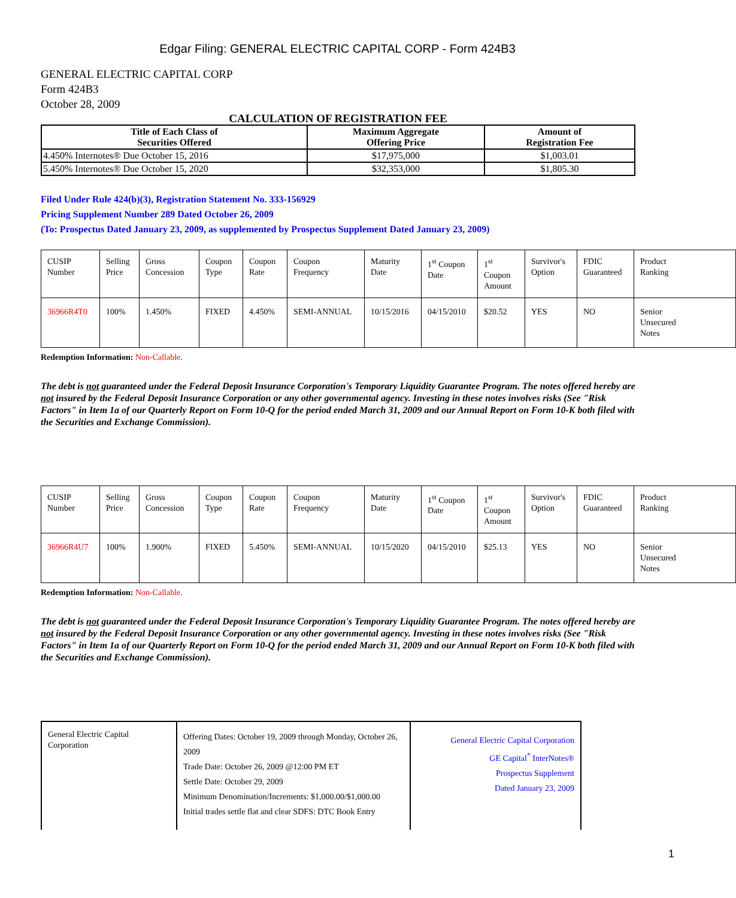Edgar Filing: GENERAL ELECTRIC CAPITAL CORP - Form 424B3
GENERAL ELECTRIC CAPITAL CORP
Form 424B3
October 28, 2009
CALCULATION OF REGISTRATION FEE
| Title of Each Class of Securities Offered | Maximum Aggregate Offering Price | Amount of Registration Fee |
| --- | --- | --- |
| 4.450% Internotes® Due October 15, 2016 | $17,975,000 | $1,003.01 |
| 5.450% Internotes® Due October 15, 2020 | $32,353,000 | $1,805.30 |
Filed Under Rule 424(b)(3), Registration Statement No. 333-156929
Pricing Supplement Number 289 Dated October 26, 2009
(To: Prospectus Dated January 23, 2009, as supplemented by Prospectus Supplement Dated January 23, 2009)
| CUSIP Number | Selling Price | Gross Concession | Coupon Type | Coupon Rate | Coupon Frequency | Maturity Date | 1<sup>st</sup> Coupon Date | 1<sup>st</sup> Coupon Amount | Survivor's Option | FDIC Guaranteed | Product Ranking |
| 36966R4T0 | 100% | 1.450% | FIXED | 4.450% | SEMI-ANNUAL | 10/15/2016 | 04/15/2010 | $20.52 | YES | NO | Senior Unsecured Notes |
Redemption Information: Non-Callable.
The debt is not guaranteed under the Federal Deposit Insurance Corporation's Temporary Liquidity Guarantee Program. The notes offered hereby are not insured by the Federal Deposit Insurance Corporation or any other governmental agency. Investing in these notes involves risks (See "Risk Factors" in Item 1a of our Quarterly Report on Form 10-Q for the period ended March 31, 2009 and our Annual Report on Form 10-K both filed with the Securities and Exchange Commission).
| CUSIP Number | Selling Price | Gross Concession | Coupon Type | Coupon Rate | Coupon Frequency | Maturity Date | 1<sup>st</sup> Coupon Date | 1<sup>st</sup> Coupon Amount | Survivor's Option | FDIC Guaranteed | Product Ranking |
| 36966R4U7 | 100% | 1.900% | FIXED | 5.450% | SEMI-ANNUAL | 10/15/2020 | 04/15/2010 | $25.13 | YES | NO | Senior Unsecured Notes |
Redemption Information: Non-Callable.
The debt is not guaranteed under the Federal Deposit Insurance Corporation's Temporary Liquidity Guarantee Program. The notes offered hereby are not insured by the Federal Deposit Insurance Corporation or any other governmental agency. Investing in these notes involves risks (See "Risk Factors" in Item 1a of our Quarterly Report on Form 10-Q for the period ended March 31, 2009 and our Annual Report on Form 10-K both filed with the Securities and Exchange Commission).
| General Electric Capital Corporation | Offering Dates: October 19, 2009 through Monday, October 26, 2009 Trade Date: October 26, 2009 @12:00 PM ET Settle Date: October 29, 2009 Minimum Denomination/Increments: $1,000.00/$1,000.00 Initial trades settle flat and clear SDFS: DTC Book Entry | General Electric Capital Corporation GE Capital<sup>*</sup> InterNotes® Prospectus Supplement Dated January 23, 2009 |
1